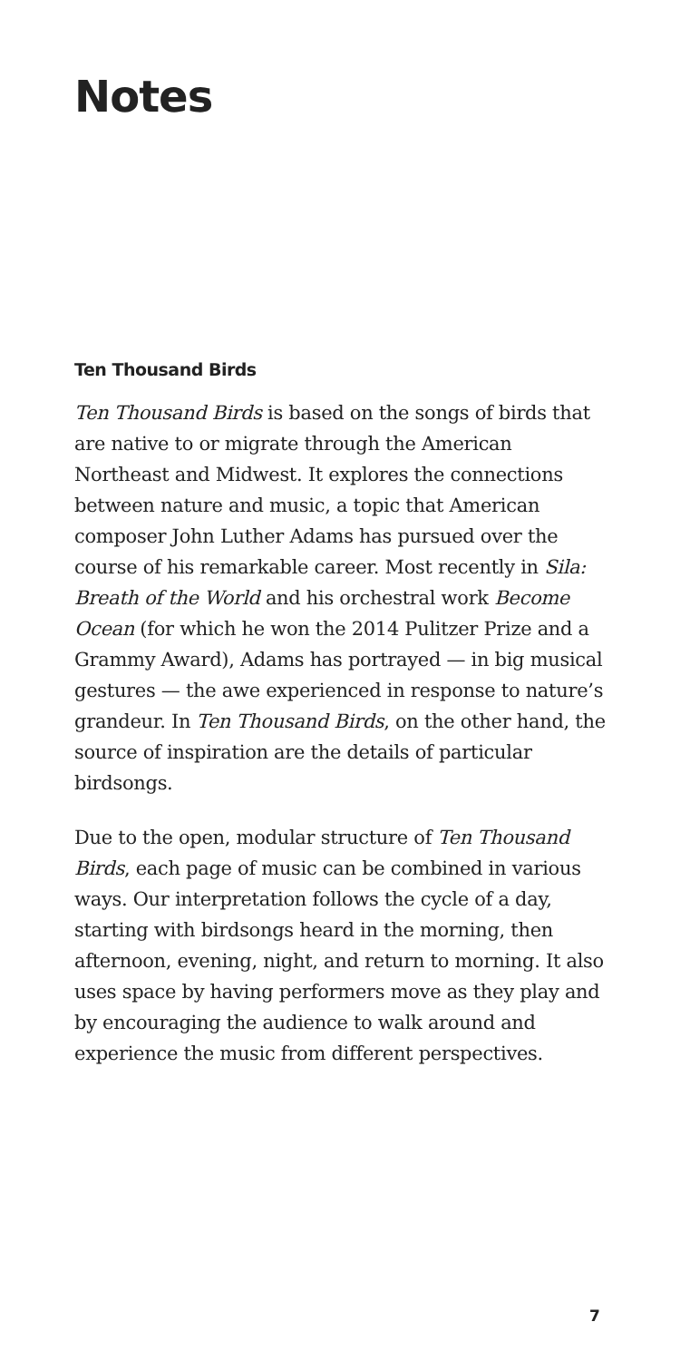Notes
Ten Thousand Birds
Ten Thousand Birds is based on the songs of birds that are native to or migrate through the American Northeast and Midwest. It explores the connections between nature and music, a topic that American composer John Luther Adams has pursued over the course of his remarkable career. Most recently in Sila: Breath of the World and his orchestral work Become Ocean (for which he won the 2014 Pulitzer Prize and a Grammy Award), Adams has portrayed — in big musical gestures — the awe experienced in response to nature’s grandeur. In Ten Thousand Birds, on the other hand, the source of inspiration are the details of particular birdsongs.
Due to the open, modular structure of Ten Thousand Birds, each page of music can be combined in various ways. Our interpretation follows the cycle of a day, starting with birdsongs heard in the morning, then afternoon, evening, night, and return to morning. It also uses space by having performers move as they play and by encouraging the audience to walk around and experience the music from different perspectives.
7